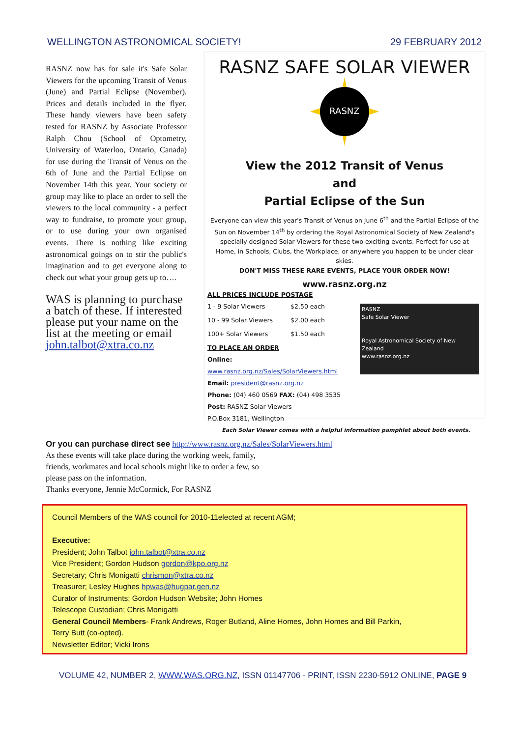WELLINGTON ASTRONOMICAL SOCIETY! 29 FEBRUARY 2012
RASNZ now has for sale it's Safe Solar Viewers for the upcoming Transit of Venus (June) and Partial Eclipse (November). Prices and details included in the flyer. These handy viewers have been safety tested for RASNZ by Associate Professor Ralph Chou (School of Optometry, University of Waterloo, Ontario, Canada) for use during the Transit of Venus on the 6th of June and the Partial Eclipse on November 14th this year. Your society or group may like to place an order to sell the viewers to the local community - a perfect way to fundraise, to promote your group, or to use during your own organised events. There is nothing like exciting astronomical goings on to stir the public's imagination and to get everyone along to check out what your group gets up to….
WAS is planning to purchase a batch of these. If interested please put your name on the list at the meeting or email john.talbot@xtra.co.nz
RASNZ SAFE SOLAR VIEWER
RASNZ
View the 2012 Transit of Venus
and
Partial Eclipse of the Sun
Everyone can view this year's Transit of Venus on June 6<sup>th</sup> and the Partial Eclipse of the Sun on November 14<sup>th</sup> by ordering the Royal Astronomical Society of New Zealand's specially designed Solar Viewers for these two exciting events. Perfect for use at Home, in Schools, Clubs, the Workplace, or anywhere you happen to be under clear skies.
DON'T MISS THESE RARE EVENTS, PLACE YOUR ORDER NOW!
www.rasnz.org.nz
RASNZ
Safe Solar Viewer
Royal Astronomical Society of New Zealand
www.rasnz.org.nz
ALL PRICES INCLUDE POSTAGE
| 1 - 9 Solar Viewers | $2.50 each |
| 10 - 99 Solar Viewers | $2.00 each |
| 100+ Solar Viewers | $1.50 each |
TO PLACE AN ORDER
Online: www.rasnz.org.nz/Sales/SolarViewers.html
Email: president@rasnz.org.nz
Phone: (04) 460 0569 FAX: (04) 498 3535
Post: RASNZ Solar Viewers
P.O.Box 3181, Wellington
Each Solar Viewer comes with a helpful information pamphlet about both events.
Or you can purchase direct see http://www.rasnz.org.nz/Sales/SolarViewers.html
As these events will take place during the working week, family,
friends, workmates and local schools might like to order a few, so
please pass on the information.
Thanks everyone, Jennie McCormick, For RASNZ
Council Members of the WAS council for 2010-11elected at recent AGM;
Executive:
President; John Talbot john.talbot@xtra.co.nz
Vice President; Gordon Hudson gordon@kpo.org.nz
Secretary; Chris Monigatti chrismon@xtra.co.nz
Treasurer; Lesley Hughes hpwas@hugpar.gen.nz
Curator of Instruments; Gordon Hudson Website; John Homes
Telescope Custodian; Chris Monigatti
General Council Members- Frank Andrews, Roger Butland, Aline Homes, John Homes and Bill Parkin,
Terry Butt (co-opted).
Newsletter Editor; Vicki Irons
VOLUME 42, NUMBER 2, WWW.WAS.ORG.NZ, ISSN 01147706 - PRINT, ISSN 2230-5912 ONLINE, PAGE 9